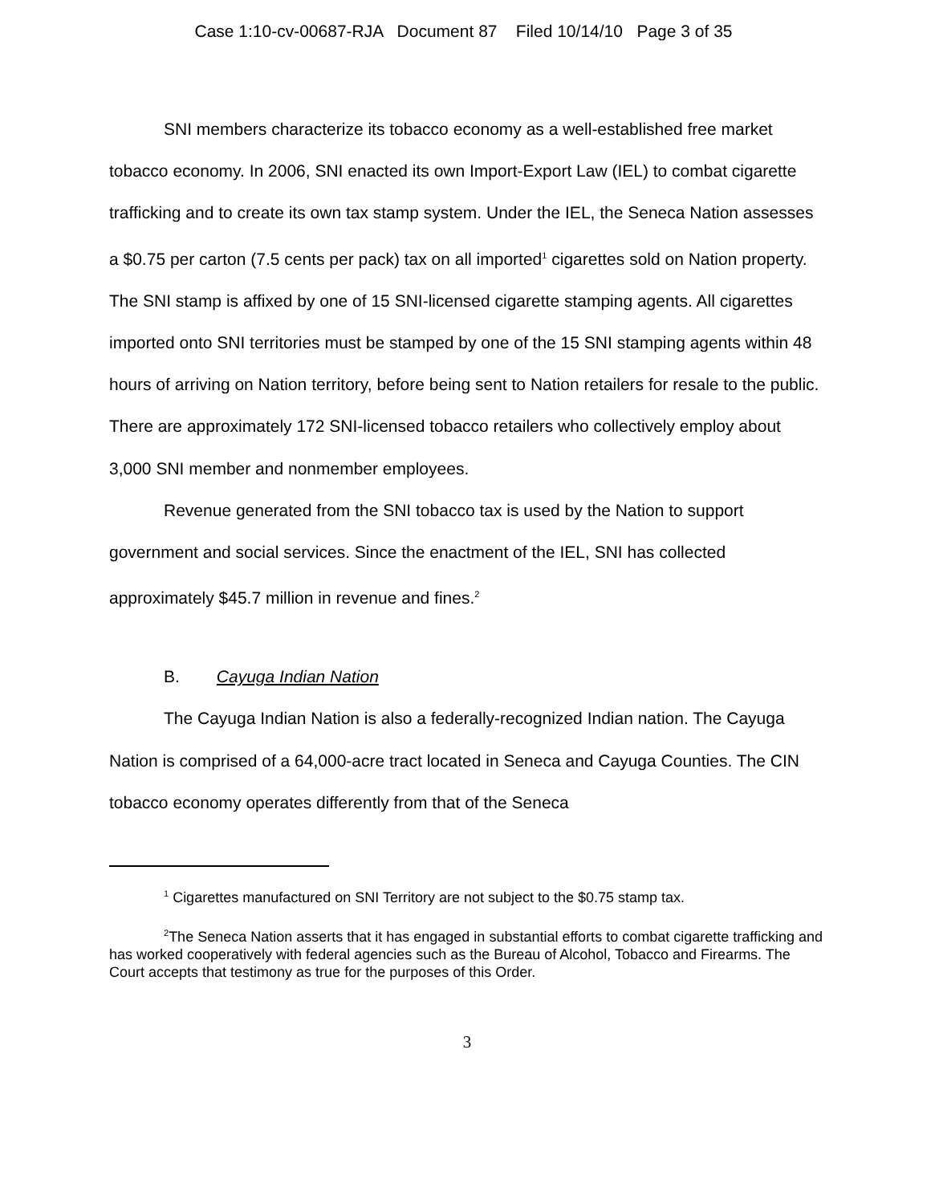Case 1:10-cv-00687-RJA Document 87 Filed 10/14/10 Page 3 of 35
SNI members characterize its tobacco economy as a well-established free market tobacco economy. In 2006, SNI enacted its own Import-Export Law (IEL) to combat cigarette trafficking and to create its own tax stamp system. Under the IEL, the Seneca Nation assesses a $0.75 per carton (7.5 cents per pack) tax on all imported<sup>1</sup> cigarettes sold on Nation property. The SNI stamp is affixed by one of 15 SNI-licensed cigarette stamping agents. All cigarettes imported onto SNI territories must be stamped by one of the 15 SNI stamping agents within 48 hours of arriving on Nation territory, before being sent to Nation retailers for resale to the public. There are approximately 172 SNI-licensed tobacco retailers who collectively employ about 3,000 SNI member and nonmember employees.
Revenue generated from the SNI tobacco tax is used by the Nation to support government and social services. Since the enactment of the IEL, SNI has collected approximately $45.7 million in revenue and fines.<sup>2</sup>
B. Cayuga Indian Nation
The Cayuga Indian Nation is also a federally-recognized Indian nation. The Cayuga Nation is comprised of a 64,000-acre tract located in Seneca and Cayuga Counties. The CIN tobacco economy operates differently from that of the Seneca
<sup>1</sup> Cigarettes manufactured on SNI Territory are not subject to the $0.75 stamp tax.
<sup>2</sup> The Seneca Nation asserts that it has engaged in substantial efforts to combat cigarette trafficking and has worked cooperatively with federal agencies such as the Bureau of Alcohol, Tobacco and Firearms. The Court accepts that testimony as true for the purposes of this Order.
3